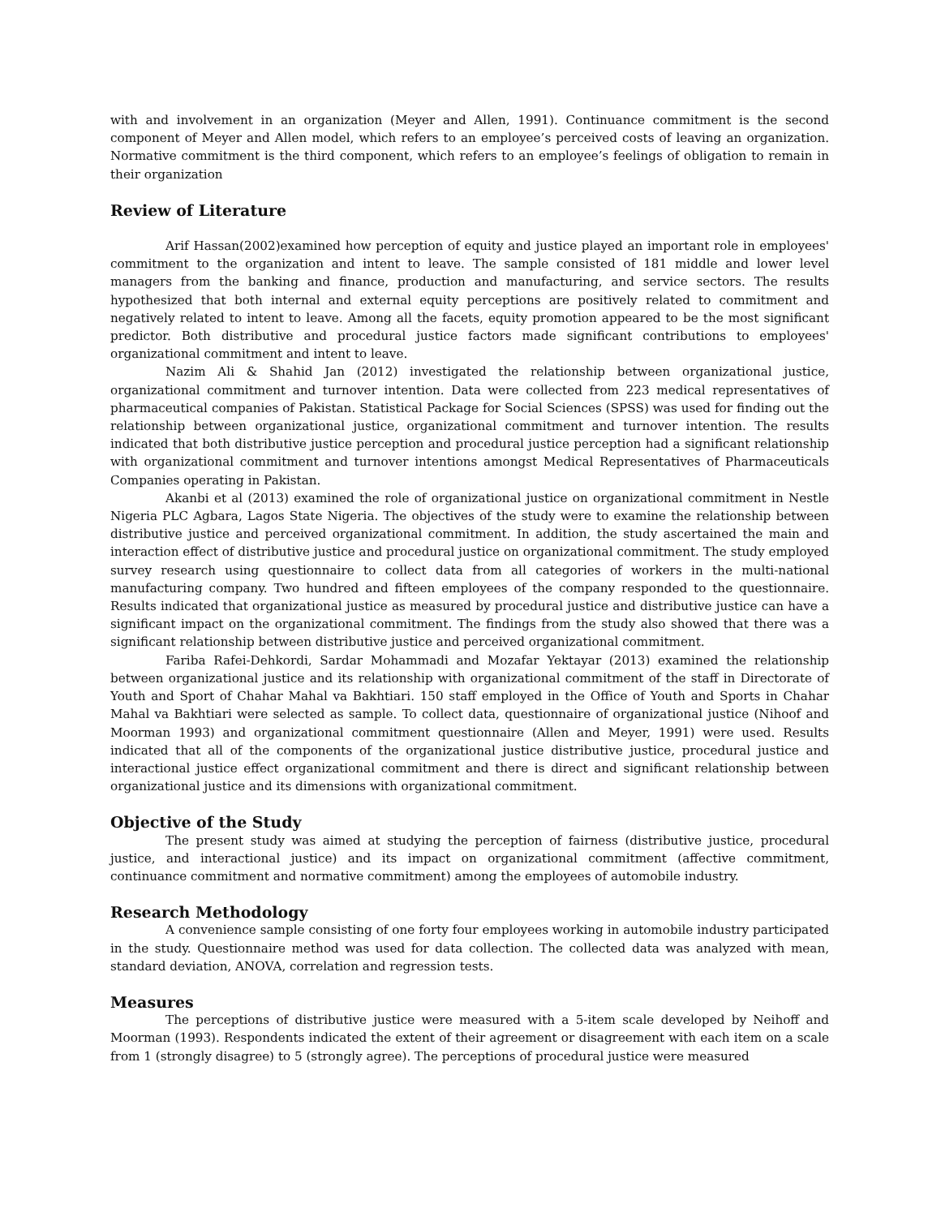with and involvement in an organization (Meyer and Allen, 1991). Continuance commitment is the second component of Meyer and Allen model, which refers to an employee’s perceived costs of leaving an organization. Normative commitment is the third component, which refers to an employee’s feelings of obligation to remain in their organization
Review of Literature
Arif Hassan(2002)examined how perception of equity and justice played an important role in employees' commitment to the organization and intent to leave. The sample consisted of 181 middle and lower level managers from the banking and finance, production and manufacturing, and service sectors. The results hypothesized that both internal and external equity perceptions are positively related to commitment and negatively related to intent to leave. Among all the facets, equity promotion appeared to be the most significant predictor. Both distributive and procedural justice factors made significant contributions to employees' organizational commitment and intent to leave.
Nazim Ali & Shahid Jan (2012) investigated the relationship between organizational justice, organizational commitment and turnover intention. Data were collected from 223 medical representatives of pharmaceutical companies of Pakistan. Statistical Package for Social Sciences (SPSS) was used for finding out the relationship between organizational justice, organizational commitment and turnover intention. The results indicated that both distributive justice perception and procedural justice perception had a significant relationship with organizational commitment and turnover intentions amongst Medical Representatives of Pharmaceuticals Companies operating in Pakistan.
Akanbi et al (2013) examined the role of organizational justice on organizational commitment in Nestle Nigeria PLC Agbara, Lagos State Nigeria. The objectives of the study were to examine the relationship between distributive justice and perceived organizational commitment. In addition, the study ascertained the main and interaction effect of distributive justice and procedural justice on organizational commitment. The study employed survey research using questionnaire to collect data from all categories of workers in the multi-national manufacturing company. Two hundred and fifteen employees of the company responded to the questionnaire. Results indicated that organizational justice as measured by procedural justice and distributive justice can have a significant impact on the organizational commitment. The findings from the study also showed that there was a significant relationship between distributive justice and perceived organizational commitment.
Fariba Rafei-Dehkordi, Sardar Mohammadi and Mozafar Yektayar (2013) examined the relationship between organizational justice and its relationship with organizational commitment of the staff in Directorate of Youth and Sport of Chahar Mahal va Bakhtiari. 150 staff employed in the Office of Youth and Sports in Chahar Mahal va Bakhtiari were selected as sample. To collect data, questionnaire of organizational justice (Nihoof and Moorman 1993) and organizational commitment questionnaire (Allen and Meyer, 1991) were used. Results indicated that all of the components of the organizational justice distributive justice, procedural justice and interactional justice effect organizational commitment and there is direct and significant relationship between organizational justice and its dimensions with organizational commitment.
Objective of the Study
The present study was aimed at studying the perception of fairness (distributive justice, procedural justice, and interactional justice) and its impact on organizational commitment (affective commitment, continuance commitment and normative commitment) among the employees of automobile industry.
Research Methodology
A convenience sample consisting of one forty four employees working in automobile industry participated in the study. Questionnaire method was used for data collection. The collected data was analyzed with mean, standard deviation, ANOVA, correlation and regression tests.
Measures
The perceptions of distributive justice were measured with a 5-item scale developed by Neihoff and Moorman (1993). Respondents indicated the extent of their agreement or disagreement with each item on a scale from 1 (strongly disagree) to 5 (strongly agree). The perceptions of procedural justice were measured